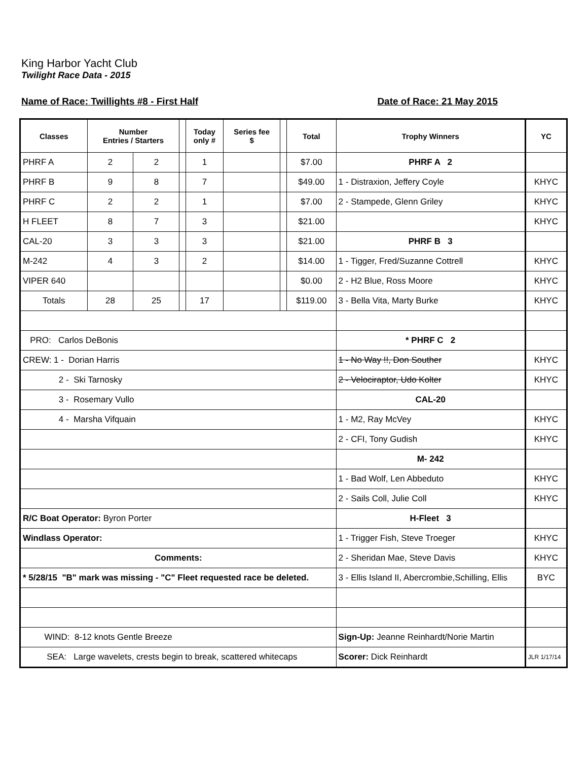King Harbor Yacht Club
Twilight Race Data - 2015
Name of Race: Twillights #8 - First Half Date of Race: 21 May 2015
| Classes | Number Entries / Starters | | | Today only # | Series fee $ | | Total | Trophy Winners | YC |
| --- | --- | --- | --- | --- | --- | --- | --- | --- | --- |
| PHRF A | 2 | 2 | | 1 | | | $7.00 | PHRF A 2 | |
| PHRF B | 9 | 8 | | 7 | | | $49.00 | 1 - Distraxion, Jeffery Coyle | KHYC |
| PHRF C | 2 | 2 | | 1 | | | $7.00 | 2 - Stampede, Glenn Griley | KHYC |
| H FLEET | 8 | 7 | | 3 | | | $21.00 | | KHYC |
| CAL-20 | 3 | 3 | | 3 | | | $21.00 | PHRF B 3 | |
| M-242 | 4 | 3 | | 2 | | | $14.00 | 1 - Tigger, Fred/Suzanne Cottrell | KHYC |
| VIPER 640 | | | | | | | $0.00 | 2 - H2 Blue, Ross Moore | KHYC |
| Totals | 28 | 25 | | 17 | | | $119.00 | 3 - Bella Vita, Marty Burke | KHYC |
| PRO: Carlos DeBonis | | | | | | | | * PHRF C 2 | |
| CREW: 1 - Dorian Harris | | | | | | | | 1 - No Way !!, Don Souther | KHYC |
| 2 - Ski Tarnosky | | | | | | | | 2 - Velociraptor, Udo Kolter | KHYC |
| 3 - Rosemary Vullo | | | | | | | | CAL-20 | |
| 4 - Marsha Vifquain | | | | | | | | 1 - M2, Ray McVey | KHYC |
| | | | | | | | | 2 - CFI, Tony Gudish | KHYC |
| | | | | | | | | M- 242 | |
| | | | | | | | | 1 - Bad Wolf, Len Abbeduto | KHYC |
| | | | | | | | | 2 - Sails Coll, Julie Coll | KHYC |
| R/C Boat Operator: Byron Porter | | | | | | | | H-Fleet 3 | |
| Windlass Operator: | | | | | | | | 1 - Trigger Fish, Steve Troeger | KHYC |
| Comments: | | | | | | | | 2 - Sheridan Mae, Steve Davis | KHYC |
| * 5/28/15 "B" mark was missing - "C" Fleet requested race be deleted. | | | | | | | | 3 - Ellis Island II, Abercrombie,Schilling, Ellis | BYC |
| WIND: 8-12 knots Gentle Breeze | | | | | | | | Sign-Up: Jeanne Reinhardt/Norie Martin | |
| SEA: Large wavelets, crests begin to break, scattered whitecaps | | | | | | | | Scorer: Dick Reinhardt | JLR 1/17/14 |